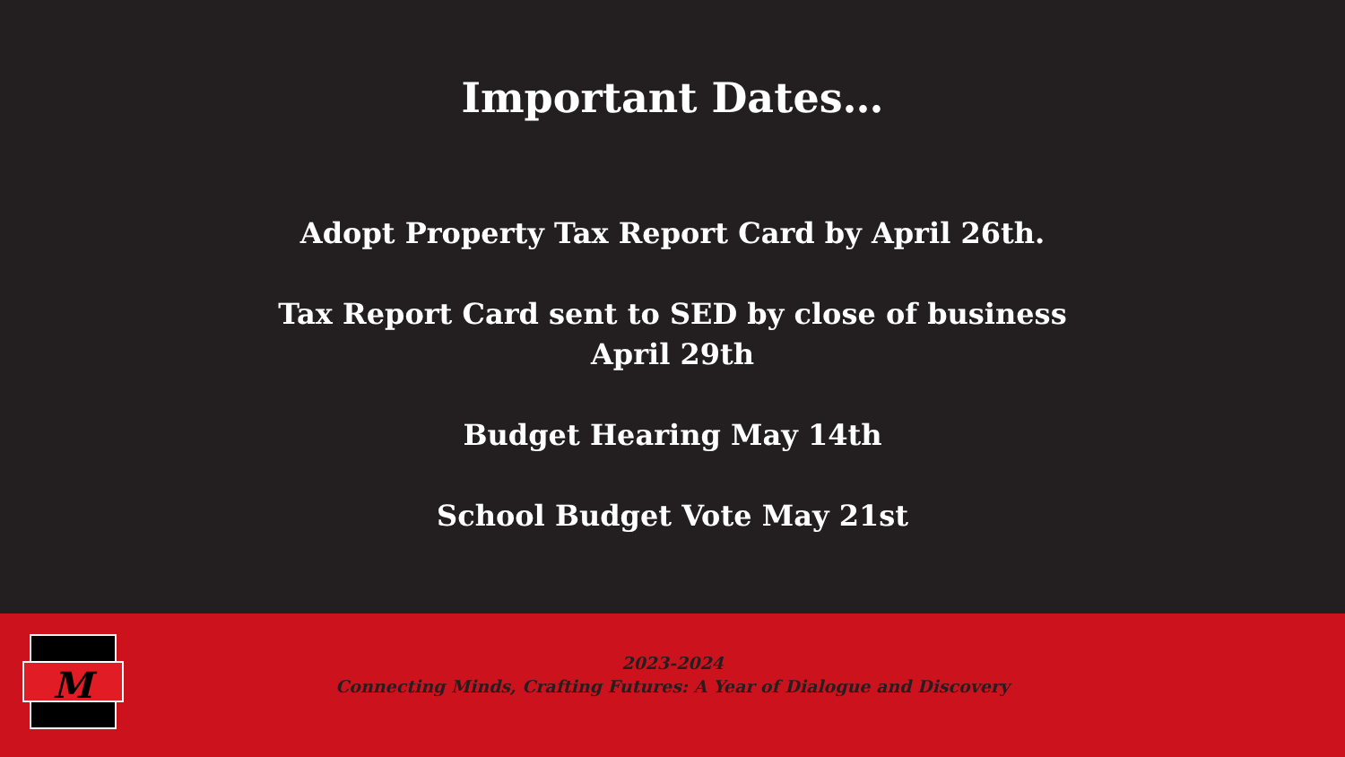Important Dates…
Adopt Property Tax Report Card by April 26th.
Tax Report Card sent to SED by close of business
April 29th
Budget Hearing May 14th
School Budget Vote May 21st
M
2023-2024
Connecting Minds, Crafting Futures: A Year of Dialogue and Discovery